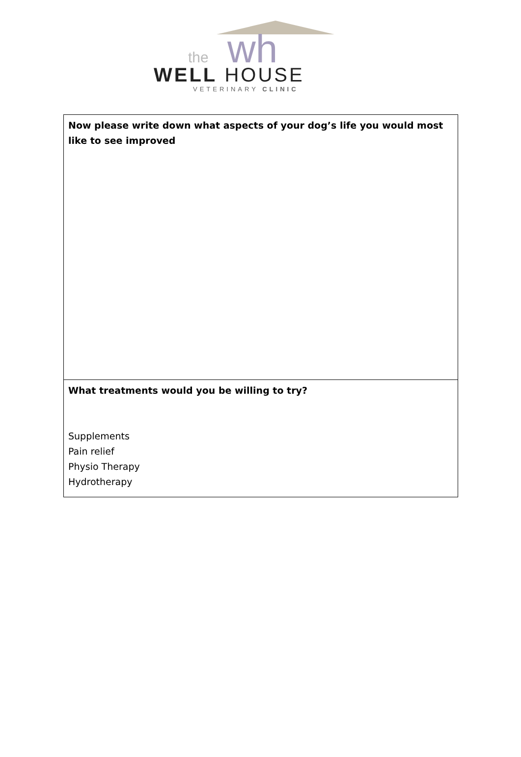wh
the
WELL HOUSE
VETERINARY CLINIC
| Now please write down what aspects of your dog’s life you would most like to see improved |
| What treatments would you be willing to try? Supplements Pain relief Physio Therapy Hydrotherapy |